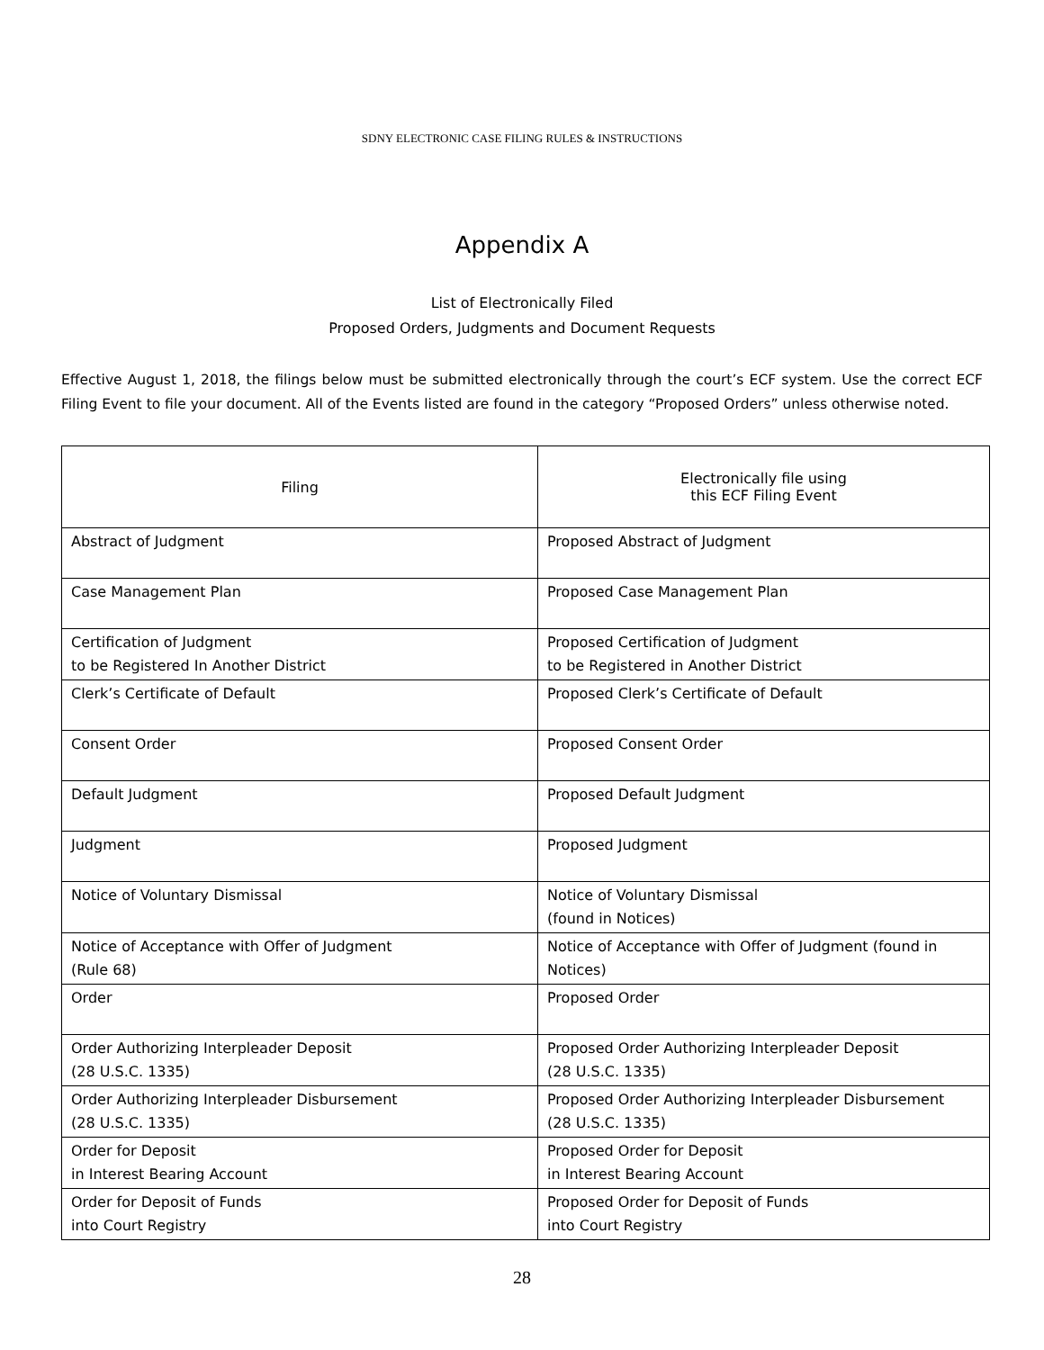SDNY ELECTRONIC CASE FILING RULES & INSTRUCTIONS
Appendix A
List of Electronically Filed
Proposed Orders, Judgments and Document Requests
Effective August 1, 2018, the filings below must be submitted electronically through the court’s ECF system. Use the correct ECF Filing Event to file your document. All of the Events listed are found in the category “Proposed Orders” unless otherwise noted.
| Filing | Electronically file using this ECF Filing Event |
| --- | --- |
| Abstract of Judgment | Proposed Abstract of Judgment |
| Case Management Plan | Proposed Case Management Plan |
| Certification of Judgment to be Registered In Another District | Proposed Certification of Judgment to be Registered in Another District |
| Clerk’s Certificate of Default | Proposed Clerk’s Certificate of Default |
| Consent Order | Proposed Consent Order |
| Default Judgment | Proposed Default Judgment |
| Judgment | Proposed Judgment |
| Notice of Voluntary Dismissal | Notice of Voluntary Dismissal (found in Notices) |
| Notice of Acceptance with Offer of Judgment (Rule 68) | Notice of Acceptance with Offer of Judgment (found in Notices) |
| Order | Proposed Order |
| Order Authorizing Interpleader Deposit (28 U.S.C. 1335) | Proposed Order Authorizing Interpleader Deposit (28 U.S.C. 1335) |
| Order Authorizing Interpleader Disbursement (28 U.S.C. 1335) | Proposed Order Authorizing Interpleader Disbursement (28 U.S.C. 1335) |
| Order for Deposit in Interest Bearing Account | Proposed Order for Deposit in Interest Bearing Account |
| Order for Deposit of Funds into Court Registry | Proposed Order for Deposit of Funds into Court Registry |
28